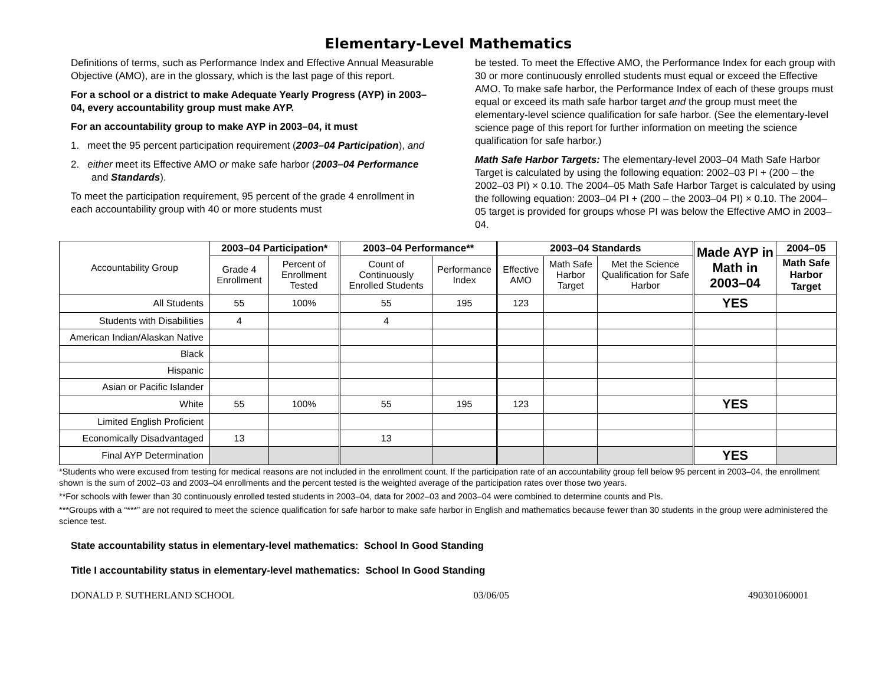Elementary-Level Mathematics
Definitions of terms, such as Performance Index and Effective Annual Measurable Objective (AMO), are in the glossary, which is the last page of this report.
For a school or a district to make Adequate Yearly Progress (AYP) in 2003–04, every accountability group must make AYP.
For an accountability group to make AYP in 2003–04, it must
1. meet the 95 percent participation requirement (2003–04 Participation), and
2. either meet its Effective AMO or make safe harbor (2003–04 Performance and Standards).
To meet the participation requirement, 95 percent of the grade 4 enrollment in each accountability group with 40 or more students must
be tested. To meet the Effective AMO, the Performance Index for each group with 30 or more continuously enrolled students must equal or exceed the Effective AMO. To make safe harbor, the Performance Index of each of these groups must equal or exceed its math safe harbor target and the group must meet the elementary-level science qualification for safe harbor. (See the elementary-level science page of this report for further information on meeting the science qualification for safe harbor.)
Math Safe Harbor Targets: The elementary-level 2003–04 Math Safe Harbor Target is calculated by using the following equation: 2002–03 PI + (200 – the 2002–03 PI) × 0.10. The 2004–05 Math Safe Harbor Target is calculated by using the following equation: 2003–04 PI + (200 – the 2003–04 PI) × 0.10. The 2004–05 target is provided for groups whose PI was below the Effective AMO in 2003–04.
| Accountability Group | 2003–04 Participation* | | 2003–04 Performance** | | 2003–04 Standards | | | Made AYP in Math in 2003–04 | 2004–05 |
| --- | --- | --- | --- | --- | --- | --- | --- | --- | --- |
| | Grade 4 Enrollment | Percent of Enrollment Tested | Count of Continuously Enrolled Students | Performance Index | Effective AMO | Math Safe Harbor Target | Met the Science Qualification for Safe Harbor | | Math Safe Harbor Target |
| All Students | 55 | 100% | 55 | 195 | 123 | | | YES | |
| Students with Disabilities | 4 | | 4 | | | | | | |
| American Indian/Alaskan Native | | | | | | | | | |
| Black | | | | | | | | | |
| Hispanic | | | | | | | | | |
| Asian or Pacific Islander | | | | | | | | | |
| White | 55 | 100% | 55 | 195 | 123 | | | YES | |
| Limited English Proficient | | | | | | | | | |
| Economically Disadvantaged | 13 | | 13 | | | | | | |
| Final AYP Determination | | | | | | | | YES | |
*Students who were excused from testing for medical reasons are not included in the enrollment count. If the participation rate of an accountability group fell below 95 percent in 2003–04, the enrollment shown is the sum of 2002–03 and 2003–04 enrollments and the percent tested is the weighted average of the participation rates over those two years.
**For schools with fewer than 30 continuously enrolled tested students in 2003–04, data for 2002–03 and 2003–04 were combined to determine counts and PIs.
***Groups with a “***” are not required to meet the science qualification for safe harbor to make safe harbor in English and mathematics because fewer than 30 students in the group were administered the science test.
State accountability status in elementary-level mathematics: School In Good Standing
Title I accountability status in elementary-level mathematics: School In Good Standing
DONALD P. SUTHERLAND SCHOOL 03/06/05 490301060001